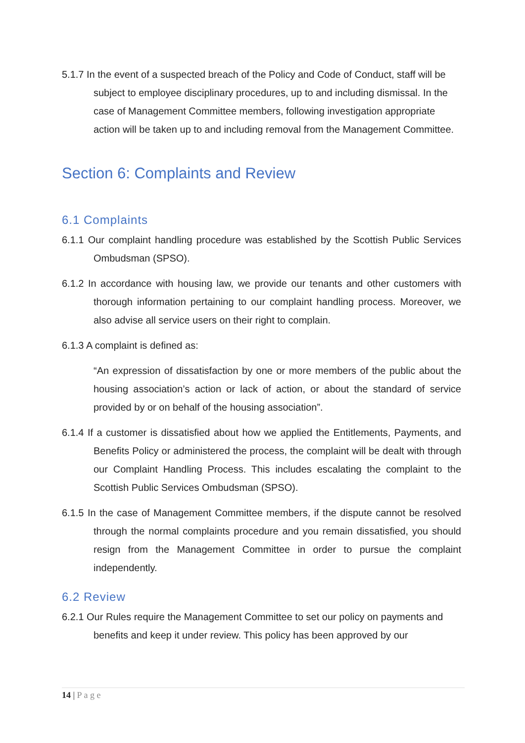5.1.7 In the event of a suspected breach of the Policy and Code of Conduct, staff will be subject to employee disciplinary procedures, up to and including dismissal. In the case of Management Committee members, following investigation appropriate action will be taken up to and including removal from the Management Committee.
Section 6: Complaints and Review
6.1 Complaints
6.1.1 Our complaint handling procedure was established by the Scottish Public Services Ombudsman (SPSO).
6.1.2 In accordance with housing law, we provide our tenants and other customers with thorough information pertaining to our complaint handling process. Moreover, we also advise all service users on their right to complain.
6.1.3 A complaint is defined as:
“An expression of dissatisfaction by one or more members of the public about the housing association’s action or lack of action, or about the standard of service provided by or on behalf of the housing association”.
6.1.4 If a customer is dissatisfied about how we applied the Entitlements, Payments, and Benefits Policy or administered the process, the complaint will be dealt with through our Complaint Handling Process. This includes escalating the complaint to the Scottish Public Services Ombudsman (SPSO).
6.1.5 In the case of Management Committee members, if the dispute cannot be resolved through the normal complaints procedure and you remain dissatisfied, you should resign from the Management Committee in order to pursue the complaint independently.
6.2 Review
6.2.1 Our Rules require the Management Committee to set our policy on payments and benefits and keep it under review. This policy has been approved by our
14 | P a g e